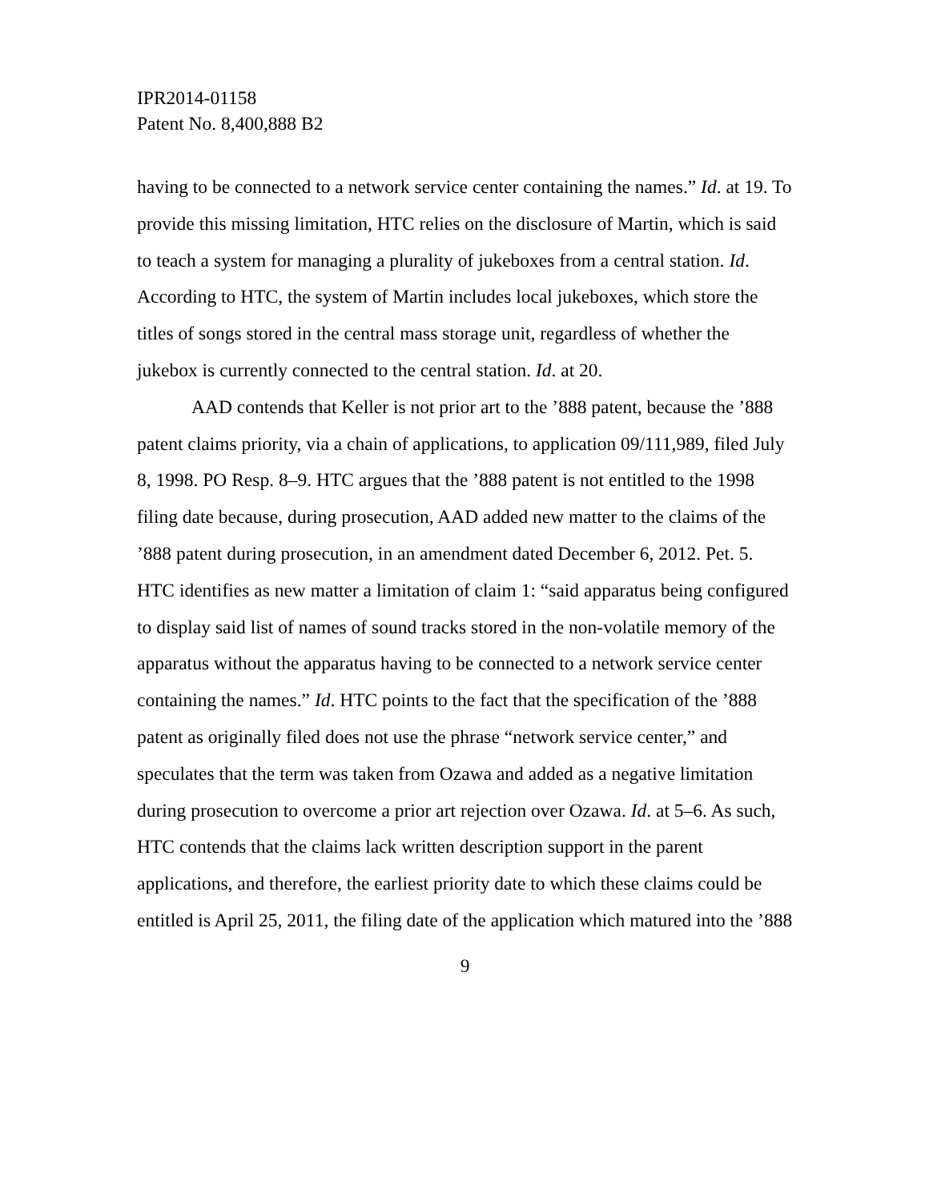IPR2014-01158
Patent No. 8,400,888 B2
having to be connected to a network service center containing the names.” Id. at 19. To provide this missing limitation, HTC relies on the disclosure of Martin, which is said to teach a system for managing a plurality of jukeboxes from a central station. Id. According to HTC, the system of Martin includes local jukeboxes, which store the titles of songs stored in the central mass storage unit, regardless of whether the jukebox is currently connected to the central station. Id. at 20.
AAD contends that Keller is not prior art to the ’888 patent, because the ’888 patent claims priority, via a chain of applications, to application 09/111,989, filed July 8, 1998. PO Resp. 8–9. HTC argues that the ’888 patent is not entitled to the 1998 filing date because, during prosecution, AAD added new matter to the claims of the ’888 patent during prosecution, in an amendment dated December 6, 2012. Pet. 5. HTC identifies as new matter a limitation of claim 1: “said apparatus being configured to display said list of names of sound tracks stored in the non-volatile memory of the apparatus without the apparatus having to be connected to a network service center containing the names.” Id. HTC points to the fact that the specification of the ’888 patent as originally filed does not use the phrase “network service center,” and speculates that the term was taken from Ozawa and added as a negative limitation during prosecution to overcome a prior art rejection over Ozawa. Id. at 5–6. As such, HTC contends that the claims lack written description support in the parent applications, and therefore, the earliest priority date to which these claims could be entitled is April 25, 2011, the filing date of the application which matured into the ’888
9